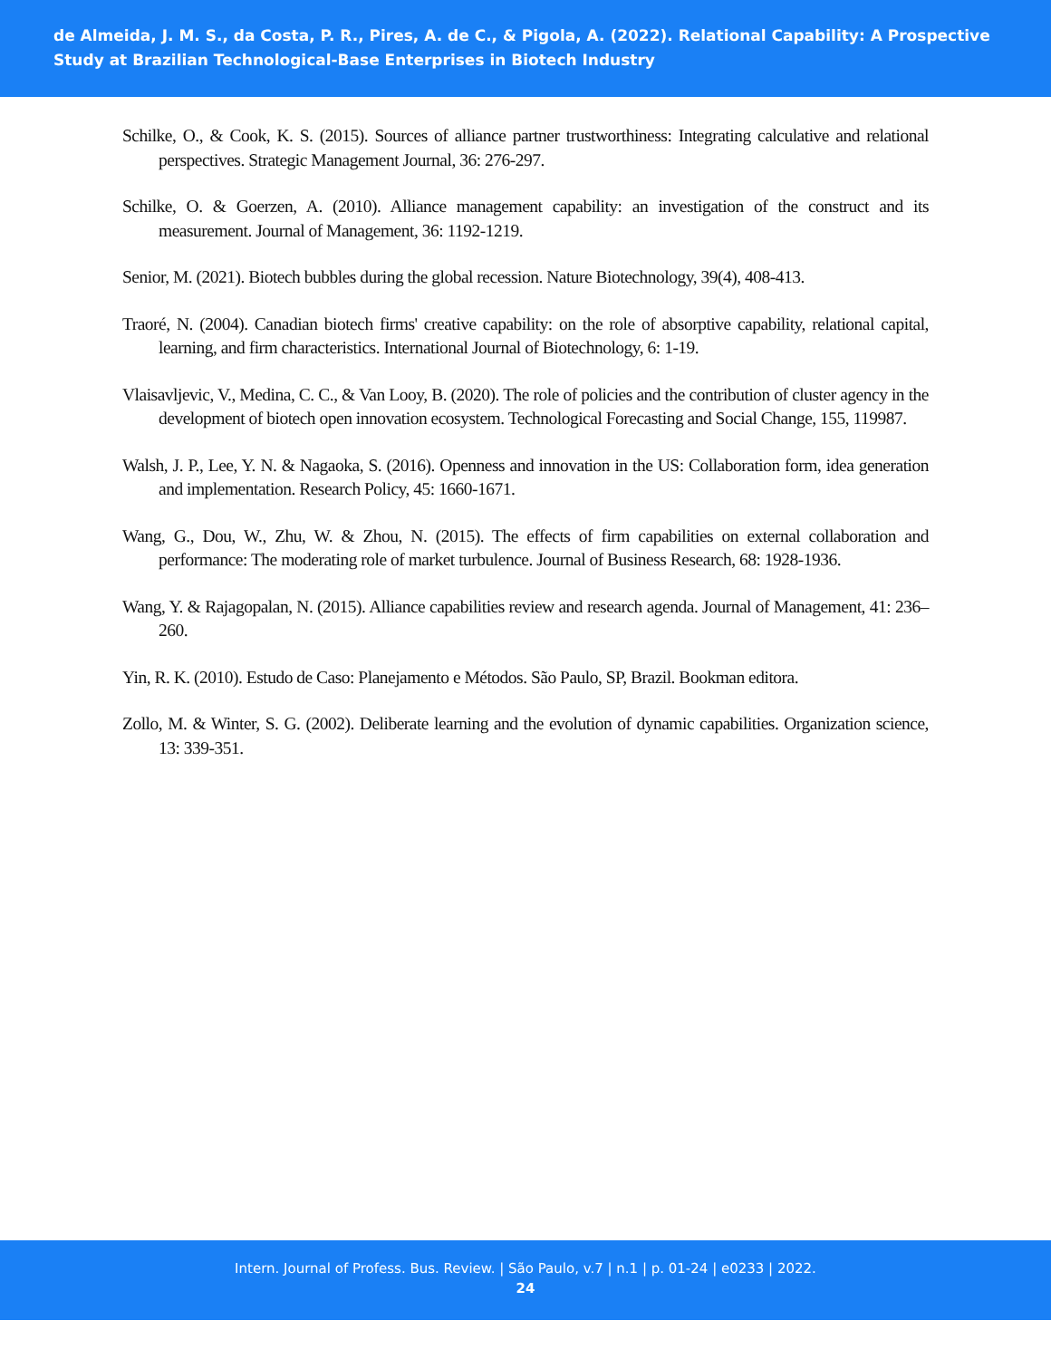de Almeida, J. M. S., da Costa, P. R., Pires, A. de C., & Pigola, A. (2022). Relational Capability: A Prospective Study at Brazilian Technological-Base Enterprises in Biotech Industry
Schilke, O., & Cook, K. S. (2015). Sources of alliance partner trustworthiness: Integrating calculative and relational perspectives. Strategic Management Journal, 36: 276-297.
Schilke, O. & Goerzen, A. (2010). Alliance management capability: an investigation of the construct and its measurement. Journal of Management, 36: 1192-1219.
Senior, M. (2021). Biotech bubbles during the global recession. Nature Biotechnology, 39(4), 408-413.
Traoré, N. (2004). Canadian biotech firms' creative capability: on the role of absorptive capability, relational capital, learning, and firm characteristics. International Journal of Biotechnology, 6: 1-19.
Vlaisavljevic, V., Medina, C. C., & Van Looy, B. (2020). The role of policies and the contribution of cluster agency in the development of biotech open innovation ecosystem. Technological Forecasting and Social Change, 155, 119987.
Walsh, J. P., Lee, Y. N. & Nagaoka, S. (2016). Openness and innovation in the US: Collaboration form, idea generation and implementation. Research Policy, 45: 1660-1671.
Wang, G., Dou, W., Zhu, W. & Zhou, N. (2015). The effects of firm capabilities on external collaboration and performance: The moderating role of market turbulence. Journal of Business Research, 68: 1928-1936.
Wang, Y. & Rajagopalan, N. (2015). Alliance capabilities review and research agenda. Journal of Management, 41: 236–260.
Yin, R. K. (2010). Estudo de Caso: Planejamento e Métodos. São Paulo, SP, Brazil. Bookman editora.
Zollo, M. & Winter, S. G. (2002). Deliberate learning and the evolution of dynamic capabilities. Organization science, 13: 339-351.
Intern. Journal of Profess. Bus. Review. | São Paulo, v.7 | n.1 | p. 01-24 | e0233 | 2022.
24